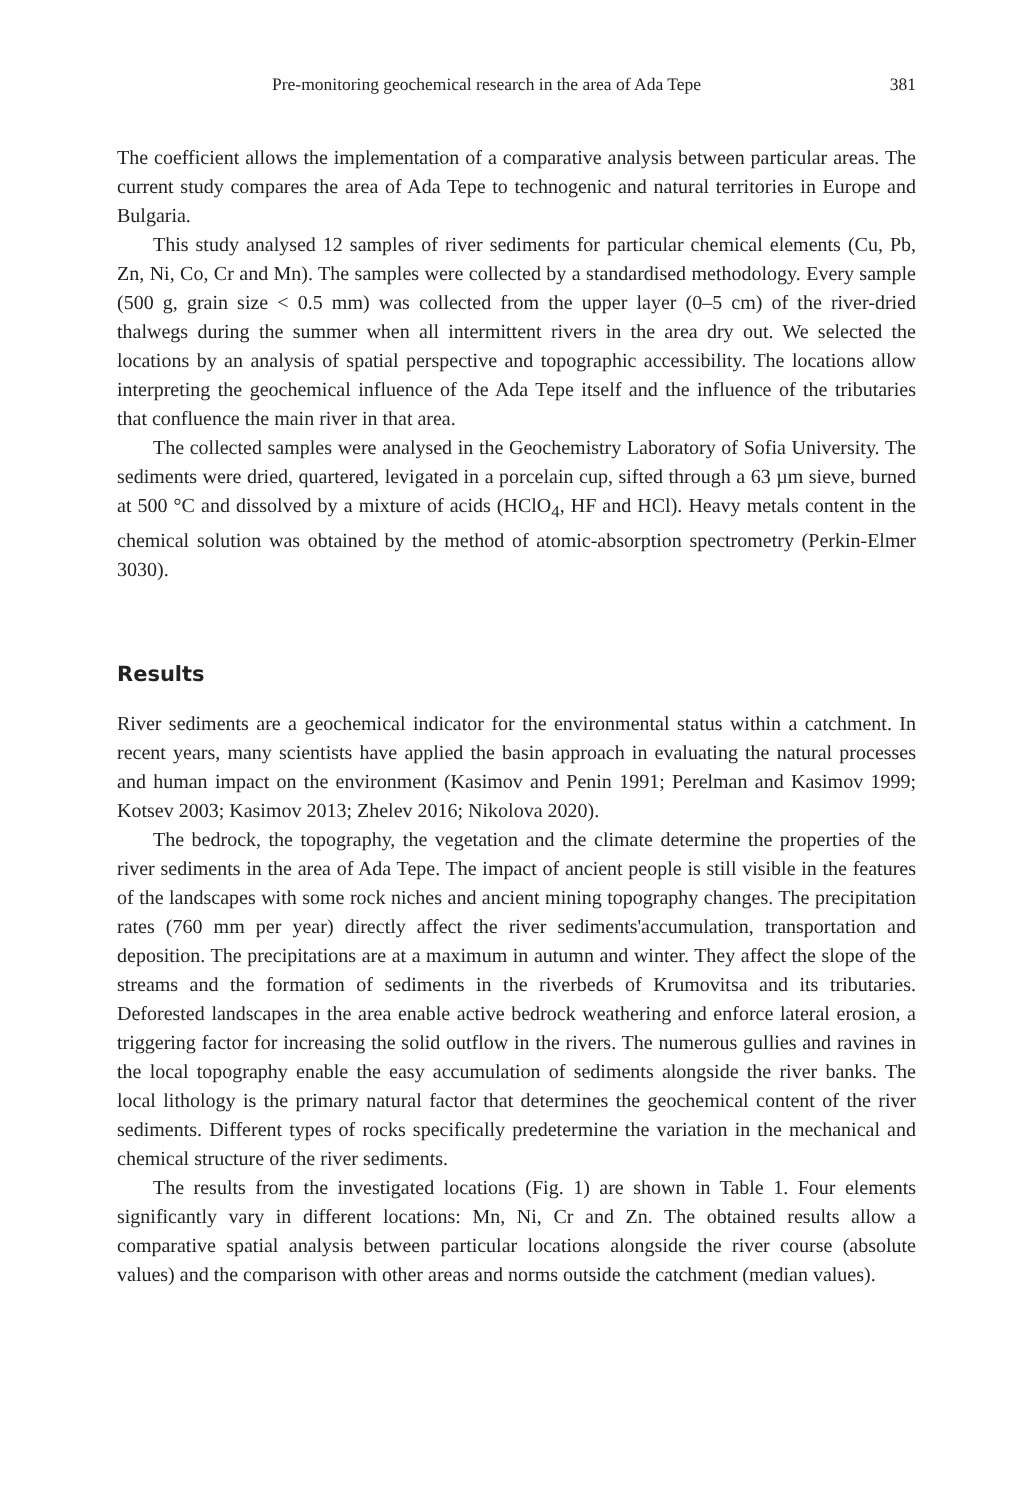Pre-monitoring geochemical research in the area of Ada Tepe 381
The coefficient allows the implementation of a comparative analysis between particular areas. The current study compares the area of Ada Tepe to technogenic and natural territories in Europe and Bulgaria.
This study analysed 12 samples of river sediments for particular chemical elements (Cu, Pb, Zn, Ni, Co, Cr and Mn). The samples were collected by a standardised methodology. Every sample (500 g, grain size < 0.5 mm) was collected from the upper layer (0–5 cm) of the river-dried thalwegs during the summer when all intermittent rivers in the area dry out. We selected the locations by an analysis of spatial perspective and topographic accessibility. The locations allow interpreting the geochemical influence of the Ada Tepe itself and the influence of the tributaries that confluence the main river in that area.
The collected samples were analysed in the Geochemistry Laboratory of Sofia University. The sediments were dried, quartered, levigated in a porcelain cup, sifted through a 63 µm sieve, burned at 500 °C and dissolved by a mixture of acids (HClO<sub>4</sub>, HF and HCl). Heavy metals content in the chemical solution was obtained by the method of atomic-absorption spectrometry (Perkin-Elmer 3030).
Results
River sediments are a geochemical indicator for the environmental status within a catchment. In recent years, many scientists have applied the basin approach in evaluating the natural processes and human impact on the environment (Kasimov and Penin 1991; Perelman and Kasimov 1999; Kotsev 2003; Kasimov 2013; Zhelev 2016; Nikolova 2020).
The bedrock, the topography, the vegetation and the climate determine the properties of the river sediments in the area of Ada Tepe. The impact of ancient people is still visible in the features of the landscapes with some rock niches and ancient mining topography changes. The precipitation rates (760 mm per year) directly affect the river sediments'accumulation, transportation and deposition. The precipitations are at a maximum in autumn and winter. They affect the slope of the streams and the formation of sediments in the riverbeds of Krumovitsa and its tributaries. Deforested landscapes in the area enable active bedrock weathering and enforce lateral erosion, a triggering factor for increasing the solid outflow in the rivers. The numerous gullies and ravines in the local topography enable the easy accumulation of sediments alongside the river banks. The local lithology is the primary natural factor that determines the geochemical content of the river sediments. Different types of rocks specifically predetermine the variation in the mechanical and chemical structure of the river sediments.
The results from the investigated locations (Fig. 1) are shown in Table 1. Four elements significantly vary in different locations: Mn, Ni, Cr and Zn. The obtained results allow a comparative spatial analysis between particular locations alongside the river course (absolute values) and the comparison with other areas and norms outside the catchment (median values).